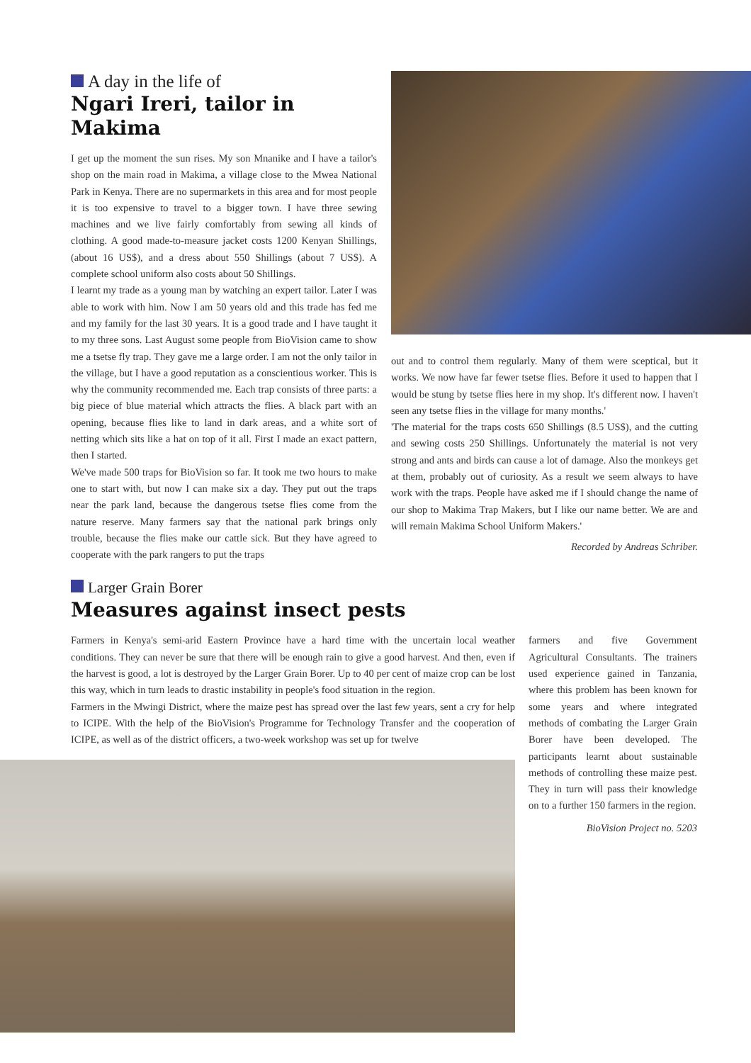A day in the life of
Ngari Ireri, tailor in Makima
I get up the moment the sun rises. My son Mnanike and I have a tailor's shop on the main road in Makima, a village close to the Mwea National Park in Kenya. There are no supermarkets in this area and for most people it is too expensive to travel to a bigger town. I have three sewing machines and we live fairly comfortably from sewing all kinds of clothing. A good made-to-measure jacket costs 1200 Kenyan Shillings, (about 16 US$), and a dress about 550 Shillings (about 7 US$). A complete school uniform also costs about 50 Shillings.
I learnt my trade as a young man by watching an expert tailor. Later I was able to work with him. Now I am 50 years old and this trade has fed me and my family for the last 30 years. It is a good trade and I have taught it to my three sons. Last August some people from BioVision came to show me a tsetse fly trap. They gave me a large order. I am not the only tailor in the village, but I have a good reputation as a conscientious worker. This is why the community recommended me. Each trap consists of three parts: a big piece of blue material which attracts the flies. A black part with an opening, because flies like to land in dark areas, and a white sort of netting which sits like a hat on top of it all. First I made an exact pattern, then I started.
We've made 500 traps for BioVision so far. It took me two hours to make one to start with, but now I can make six a day. They put out the traps near the park land, because the dangerous tsetse flies come from the nature reserve. Many farmers say that the national park brings only trouble, because the flies make our cattle sick. But they have agreed to cooperate with the park rangers to put the traps
out and to control them regularly. Many of them were sceptical, but it works. We now have far fewer tsetse flies. Before it used to happen that I would be stung by tsetse flies here in my shop. It's different now. I haven't seen any tsetse flies in the village for many months.'
'The material for the traps costs 650 Shillings (8.5 US$), and the cutting and sewing costs 250 Shillings. Unfortunately the material is not very strong and ants and birds can cause a lot of damage. Also the monkeys get at them, probably out of curiosity. As a result we seem always to have work with the traps. People have asked me if I should change the name of our shop to Makima Trap Makers, but I like our name better. We are and will remain Makima School Uniform Makers.'
Recorded by Andreas Schriber.
Larger Grain Borer
Measures against insect pests
Farmers in Kenya's semi-arid Eastern Province have a hard time with the uncertain local weather conditions. They can never be sure that there will be enough rain to give a good harvest. And then, even if the harvest is good, a lot is destroyed by the Larger Grain Borer. Up to 40 per cent of maize crop can be lost this way, which in turn leads to drastic instability in people's food situation in the region.
Farmers in the Mwingi District, where the maize pest has spread over the last few years, sent a cry for help to ICIPE. With the help of the BioVision's Programme for Technology Transfer and the cooperation of ICIPE, as well as of the district officers, a two-week workshop was set up for twelve
farmers and five Government Agricultural Consultants. The trainers used experience gained in Tanzania, where this problem has been known for some years and where integrated methods of combating the Larger Grain Borer have been developed. The participants learnt about sustainable methods of controlling these maize pest. They in turn will pass their knowledge on to a further 150 farmers in the region.
BioVision Project no. 5203